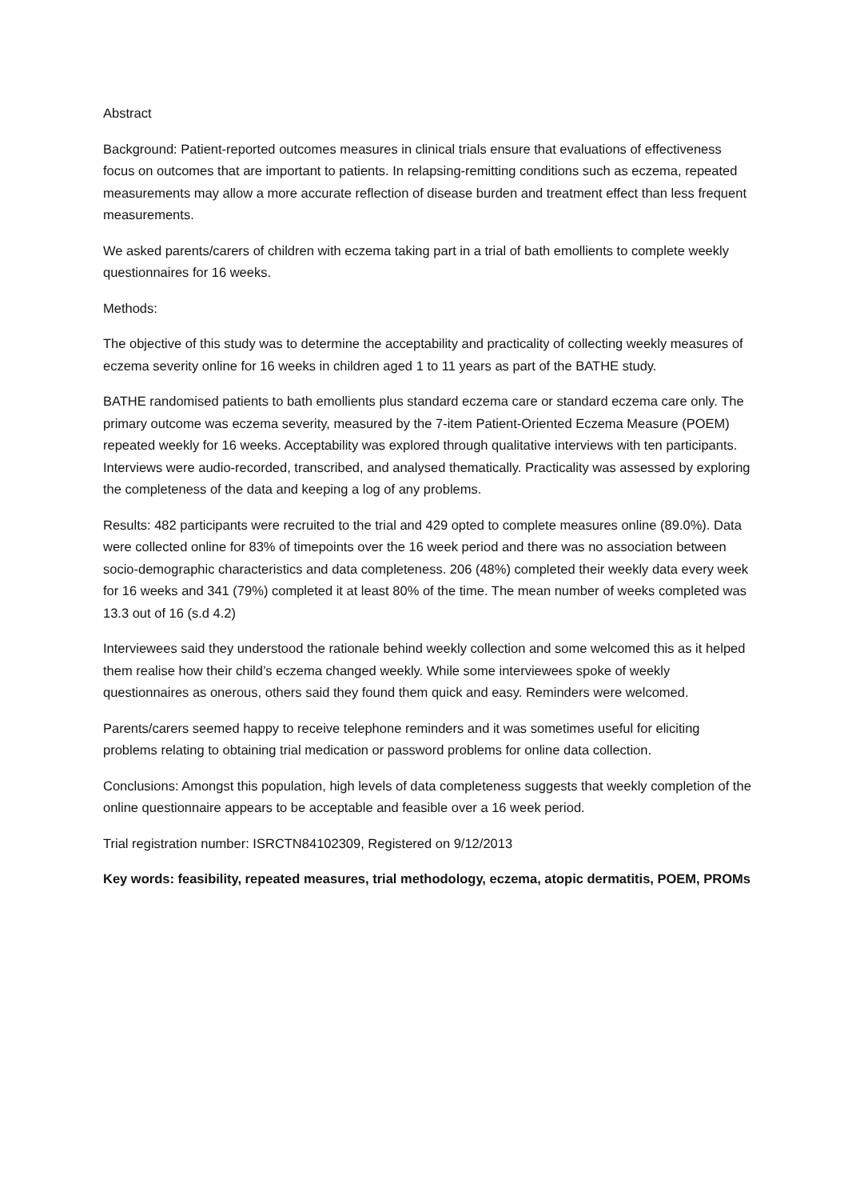Abstract
Background: Patient-reported outcomes measures in clinical trials ensure that evaluations of effectiveness focus on outcomes that are important to patients. In relapsing-remitting conditions such as eczema, repeated measurements may allow a more accurate reflection of disease burden and treatment effect than less frequent measurements.
We asked parents/carers of children with eczema taking part in a trial of bath emollients to complete weekly questionnaires for 16 weeks.
Methods:
The objective of this study was to determine the acceptability and practicality of collecting weekly measures of eczema severity online for 16 weeks in children aged 1 to 11 years as part of the BATHE study.
BATHE randomised patients to bath emollients plus standard eczema care or standard eczema care only. The primary outcome was eczema severity, measured by the 7-item Patient-Oriented Eczema Measure (POEM) repeated weekly for 16 weeks. Acceptability was explored through qualitative interviews with ten participants. Interviews were audio-recorded, transcribed, and analysed thematically. Practicality was assessed by exploring the completeness of the data and keeping a log of any problems.
Results: 482 participants were recruited to the trial and 429 opted to complete measures online (89.0%). Data were collected online for 83% of timepoints over the 16 week period and there was no association between socio-demographic characteristics and data completeness. 206 (48%) completed their weekly data every week for 16 weeks and 341 (79%) completed it at least 80% of the time. The mean number of weeks completed was 13.3 out of 16 (s.d 4.2)
Interviewees said they understood the rationale behind weekly collection and some welcomed this as it helped them realise how their child’s eczema changed weekly. While some interviewees spoke of weekly questionnaires as onerous, others said they found them quick and easy. Reminders were welcomed.
Parents/carers seemed happy to receive telephone reminders and it was sometimes useful for eliciting problems relating to obtaining trial medication or password problems for online data collection.
Conclusions: Amongst this population, high levels of data completeness suggests that weekly completion of the online questionnaire appears to be acceptable and feasible over a 16 week period.
Trial registration number: ISRCTN84102309, Registered on 9/12/2013
Key words: feasibility, repeated measures, trial methodology, eczema, atopic dermatitis, POEM, PROMs